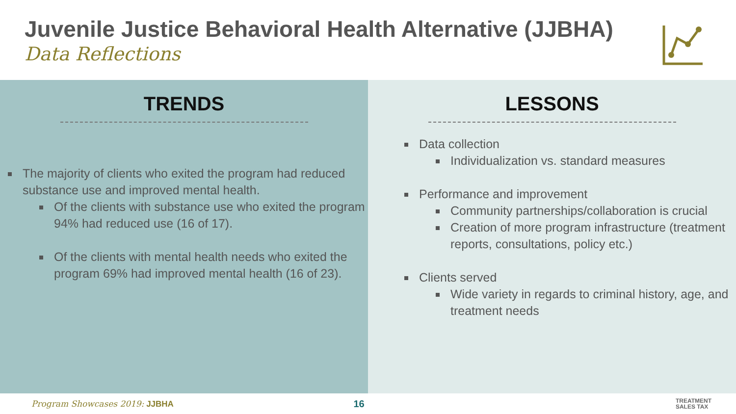Juvenile Justice Behavioral Health Alternative (JJBHA)
Data Reflections
TRENDS
The majority of clients who exited the program had reduced substance use and improved mental health.
Of the clients with substance use who exited the program 94% had reduced use (16 of 17).
Of the clients with mental health needs who exited the program 69% had improved mental health (16 of 23).
LESSONS
Data collection
Individualization vs. standard measures
Performance and improvement
Community partnerships/collaboration is crucial
Creation of more program infrastructure (treatment reports, consultations, policy etc.)
Clients served
Wide variety in regards to criminal history, age, and treatment needs
Program Showcases 2019: JJBHA 16 TREATMENT
SALES TAX